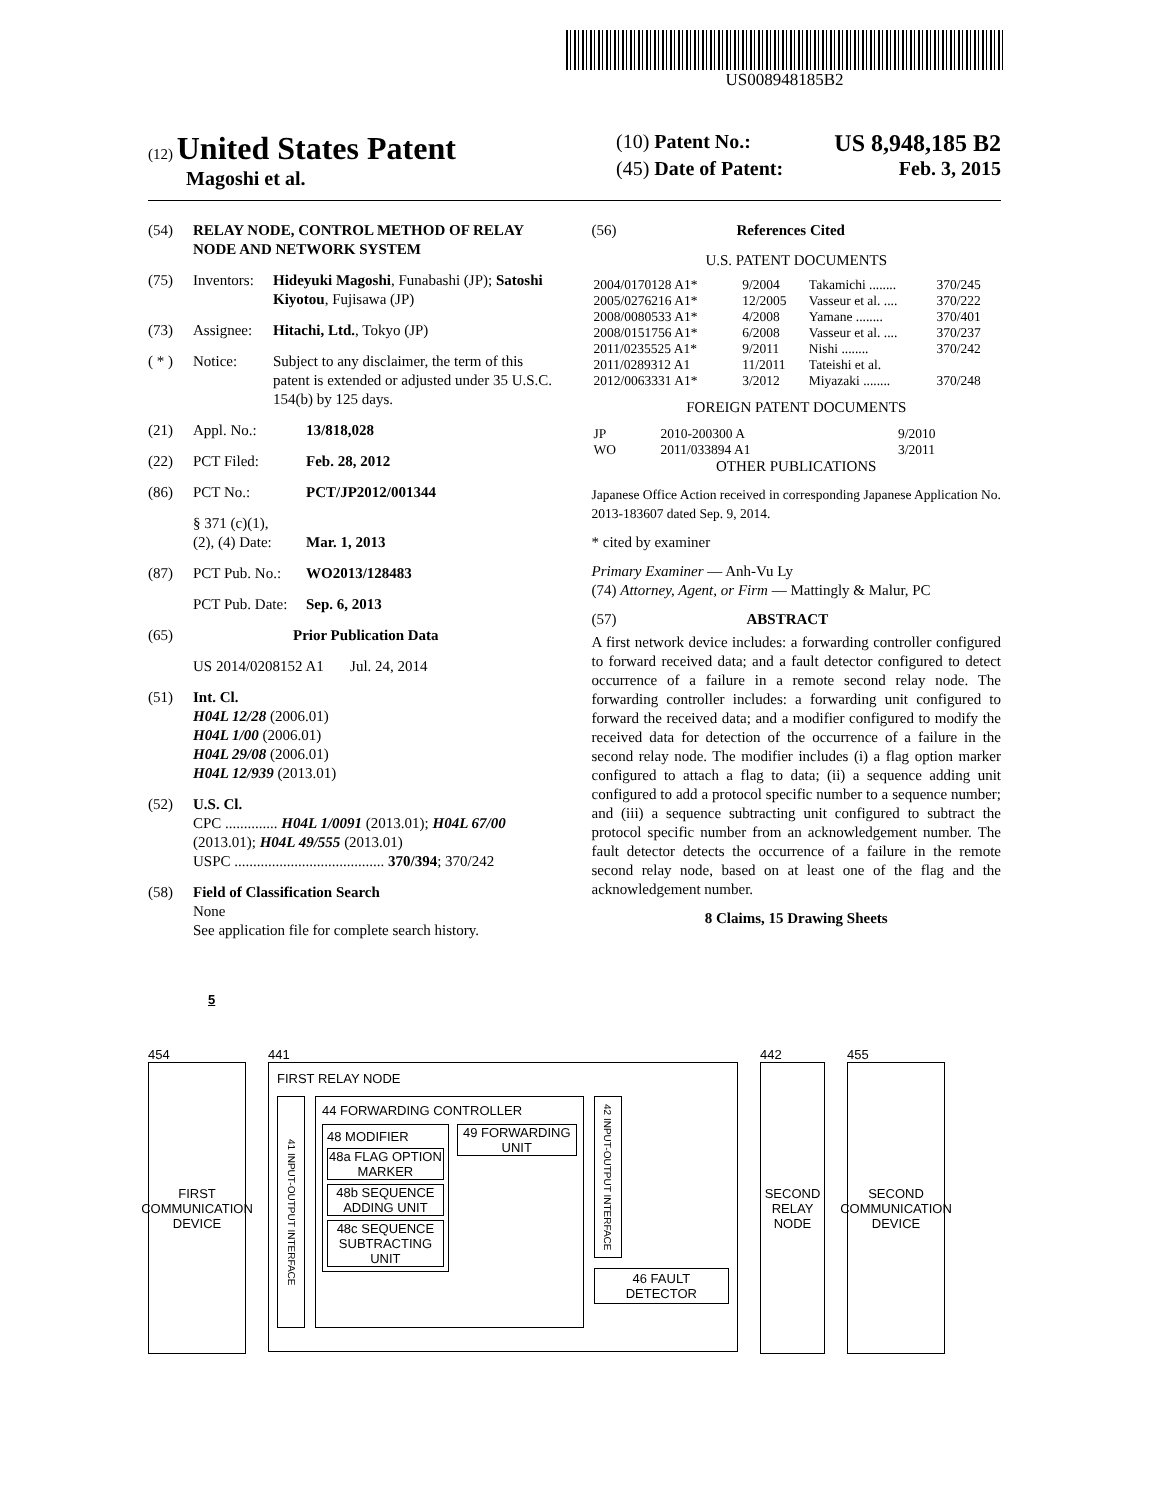US008948185B2
(12) United States Patent
Magoshi et al.
(10) Patent No.: US 8,948,185 B2
(45) Date of Patent: Feb. 3, 2015
(54) RELAY NODE, CONTROL METHOD OF RELAY NODE AND NETWORK SYSTEM
(75) Inventors: Hideyuki Magoshi, Funabashi (JP); Satoshi Kiyotou, Fujisawa (JP)
(73) Assignee: Hitachi, Ltd., Tokyo (JP)
( * ) Notice: Subject to any disclaimer, the term of this patent is extended or adjusted under 35 U.S.C. 154(b) by 125 days.
(21) Appl. No.: 13/818,028
(22) PCT Filed: Feb. 28, 2012
(86) PCT No.: PCT/JP2012/001344
§ 371 (c)(1),
(2), (4) Date:
Mar. 1, 2013
(87) PCT Pub. No.: WO2013/128483
PCT Pub. Date: Sep. 6, 2013
(65) Prior Publication Data
US 2014/0208152 A1 Jul. 24, 2014
(51) Int. Cl.
H04L 12/28 (2006.01)
H04L 1/00 (2006.01)
H04L 29/08 (2006.01)
H04L 12/939 (2013.01)
(52) U.S. Cl.
CPC .............. H04L 1/0091 (2013.01); H04L 67/00 (2013.01); H04L 49/555 (2013.01)
USPC ........................................ 370/394; 370/242
(58) Field of Classification Search
None
See application file for complete search history.
(56) References Cited
U.S. PATENT DOCUMENTS
| 2004/0170128 A1* | 9/2004 | Takamichi ........ | 370/245 |
| 2005/0276216 A1* | 12/2005 | Vasseur et al. .... | 370/222 |
| 2008/0080533 A1* | 4/2008 | Yamane ........ | 370/401 |
| 2008/0151756 A1* | 6/2008 | Vasseur et al. .... | 370/237 |
| 2011/0235525 A1* | 9/2011 | Nishi ........ | 370/242 |
| 2011/0289312 A1 | 11/2011 | Tateishi et al. | |
| 2012/0063331 A1* | 3/2012 | Miyazaki ........ | 370/248 |
FOREIGN PATENT DOCUMENTS
| JP | 2010-200300 A | 9/2010 |
| WO | 2011/033894 A1 | 3/2011 |
OTHER PUBLICATIONS
Japanese Office Action received in corresponding Japanese Application No. 2013-183607 dated Sep. 9, 2014.
* cited by examiner
Primary Examiner — Anh-Vu Ly
(74) Attorney, Agent, or Firm — Mattingly & Malur, PC
(57) ABSTRACT
A first network device includes: a forwarding controller configured to forward received data; and a fault detector configured to detect occurrence of a failure in a remote second relay node. The forwarding controller includes: a forwarding unit configured to forward the received data; and a modifier configured to modify the received data for detection of the occurrence of a failure in the second relay node. The modifier includes (i) a flag option marker configured to attach a flag to data; (ii) a sequence adding unit configured to add a protocol specific number to a sequence number; and (iii) a sequence subtracting unit configured to subtract the protocol specific number from an acknowledgement number. The fault detector detects the occurrence of a failure in the remote second relay node, based on at least one of the flag and the acknowledgement number.
8 Claims, 15 Drawing Sheets
5
454
FIRST COMMUNICATION DEVICE
441
FIRST RELAY NODE
41 INPUT-OUTPUT INTERFACE
44 FORWARDING CONTROLLER
48 MODIFIER
48a FLAG OPTION MARKER
48b SEQUENCE ADDING UNIT
48c SEQUENCE SUBTRACTING UNIT
49 FORWARDING UNIT
42 INPUT-OUTPUT INTERFACE
46 FAULT DETECTOR
442
SECOND RELAY NODE
455
SECOND COMMUNICATION DEVICE